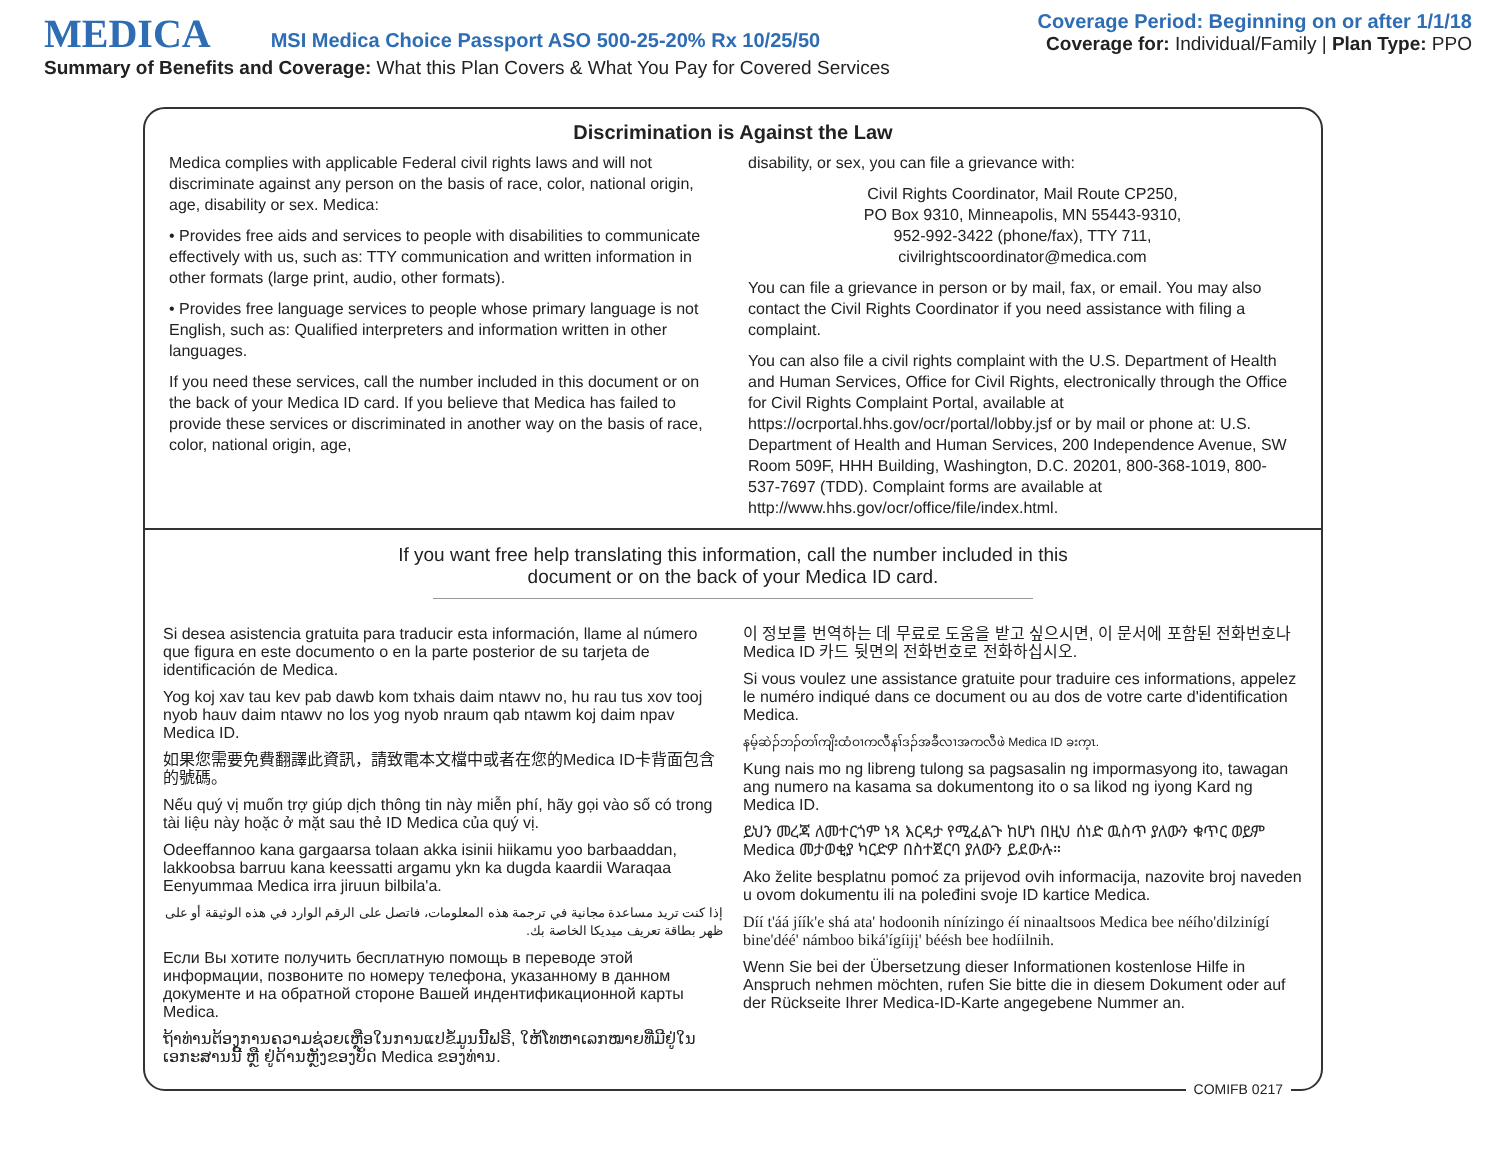MEDICA MSI Medica Choice Passport ASO 500-25-20% Rx 10/25/50
Summary of Benefits and Coverage: What this Plan Covers & What You Pay for Covered Services
Coverage Period: Beginning on or after 1/1/18
Coverage for: Individual/Family | Plan Type: PPO
Discrimination is Against the Law
Medica complies with applicable Federal civil rights laws and will not discriminate against any person on the basis of race, color, national origin, age, disability or sex. Medica:
• Provides free aids and services to people with disabilities to communicate effectively with us, such as: TTY communication and written information in other formats (large print, audio, other formats).
• Provides free language services to people whose primary language is not English, such as: Qualified interpreters and information written in other languages.
If you need these services, call the number included in this document or on the back of your Medica ID card. If you believe that Medica has failed to provide these services or discriminated in another way on the basis of race, color, national origin, age,
disability, or sex, you can file a grievance with:
Civil Rights Coordinator, Mail Route CP250,
PO Box 9310, Minneapolis, MN 55443-9310,
952-992-3422 (phone/fax), TTY 711,
civilrightscoordinator@medica.com
You can file a grievance in person or by mail, fax, or email. You may also contact the Civil Rights Coordinator if you need assistance with filing a complaint.
You can also file a civil rights complaint with the U.S. Department of Health and Human Services, Office for Civil Rights, electronically through the Office for Civil Rights Complaint Portal, available at https://ocrportal.hhs.gov/ocr/portal/lobby.jsf or by mail or phone at: U.S. Department of Health and Human Services, 200 Independence Avenue, SW Room 509F, HHH Building, Washington, D.C. 20201, 800-368-1019, 800-537-7697 (TDD). Complaint forms are available at http://www.hhs.gov/ocr/office/file/index.html.
If you want free help translating this information, call the number included in this
document or on the back of your Medica ID card.
Si desea asistencia gratuita para traducir esta información, llame al número que figura en este documento o en la parte posterior de su tarjeta de identificación de Medica.
Yog koj xav tau kev pab dawb kom txhais daim ntawv no, hu rau tus xov tooj nyob hauv daim ntawv no los yog nyob nraum qab ntawm koj daim npav Medica ID.
如果您需要免費翻譯此資訊，請致電本文檔中或者在您的Medica ID卡背面包含的號碼。
Nếu quý vị muốn trợ giúp dịch thông tin này miễn phí, hãy gọi vào số có trong tài liệu này hoặc ở mặt sau thẻ ID Medica của quý vị.
Odeeffannoo kana gargaarsa tolaan akka isinii hiikamu yoo barbaaddan, lakkoobsa barruu kana keessatti argamu ykn ka dugda kaardii Waraqaa Eenyummaa Medica irra jiruun bilbila'a.
إذا كنت تريد مساعدة مجانية في ترجمة هذه المعلومات، فاتصل على الرقم الوارد في هذه الوثيقة أو على ظهر بطاقة تعريف ميديكا الخاصة بك.
Если Вы хотите получить бесплатную помощь в переводе этой информации, позвоните по номеру телефона, указанному в данном документе и на обратной стороне Вашей индентификационной карты Medica.
ຖ້າທ່ານຕ້ອງການຄວາມຊ່ວຍເຫຼືອໃນການແປຂໍ້ມູນນີ້ຟຣີ, ໃຫ້ໂທຫາເລກໝາຍທີ່ມີຢູ່ໃນເອກະສານນີ້ ຫຼື ຢູ່ດ້ານຫຼັງຂອງບັດ Medica ຂອງທ່ານ.
이 정보를 번역하는 데 무료로 도움을 받고 싶으시면, 이 문서에 포함된 전화번호나 Medica ID 카드 뒷면의 전화번호로 전화하십시오.
Si vous voulez une assistance gratuite pour traduire ces informations, appelez le numéro indiqué dans ce document ou au dos de votre carte d'identification Medica.
နမ့်ဆဲၣ်ဘၣ်တၢ်ကျိးထံဝၢကလီနၢ်ဒၣ်အခီလၢအကလီဖဲ Medica ID ခးက့ၤ.
Kung nais mo ng libreng tulong sa pagsasalin ng impormasyong ito, tawagan ang numero na kasama sa dokumentong ito o sa likod ng iyong Kard ng Medica ID.
ይህን መረጃ ለመተርጎም ነጻ እርዳታ የሚፈልጉ ከሆነ በዚህ ሰነድ ዉስጥ ያለውን ቁጥር ወይም Medica መታወቂያ ካርድዎ በስተጀርባ ያለውን ይደውሉ።
Ako želite besplatnu pomoć za prijevod ovih informacija, nazovite broj naveden u ovom dokumentu ili na poleđini svoje ID kartice Medica.
Díí t'áá jíík'e shá ata' hodoonih nínízingo éí ninaaltsoos Medica bee néího'dilzinígí bine'déé' námboo biká'ígíijį' béésh bee hodíilnih.
Wenn Sie bei der Übersetzung dieser Informationen kostenlose Hilfe in Anspruch nehmen möchten, rufen Sie bitte die in diesem Dokument oder auf der Rückseite Ihrer Medica-ID-Karte angegebene Nummer an.
COMIFB 0217